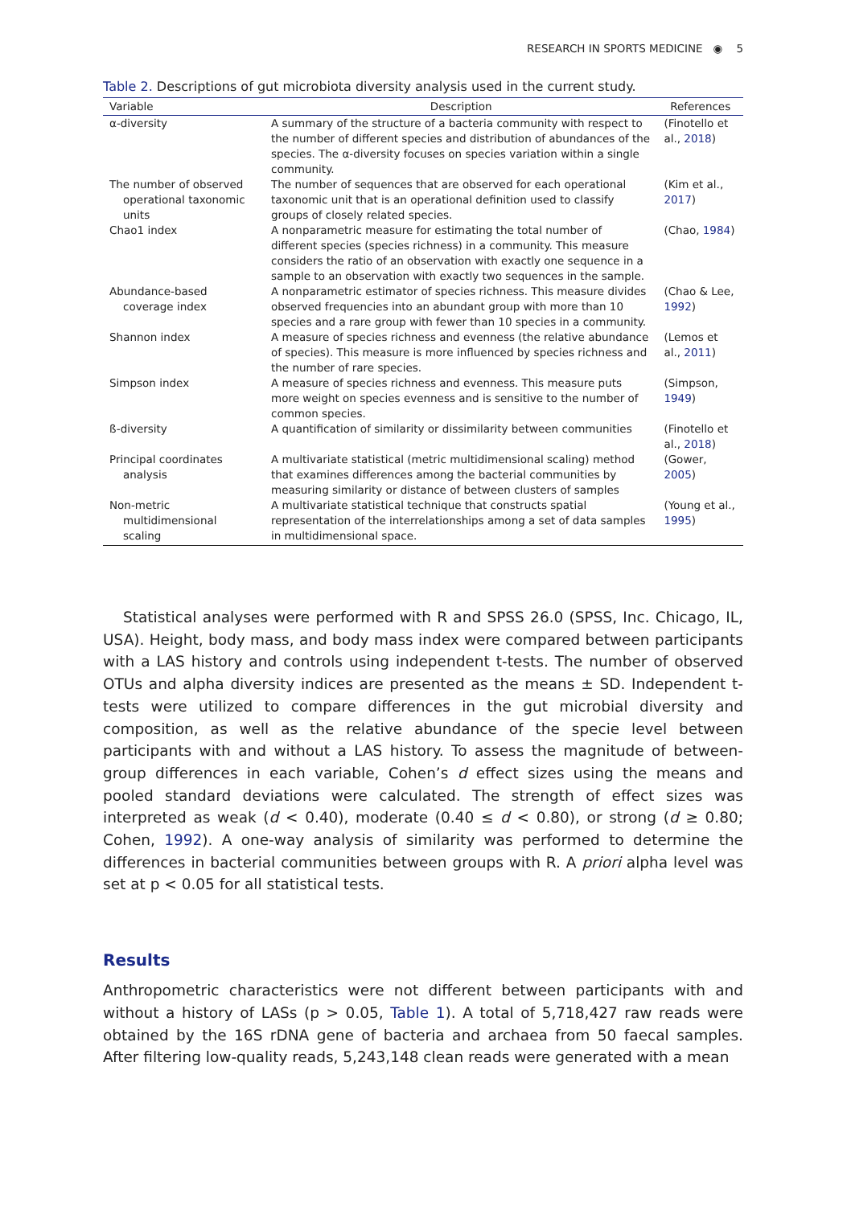RESEARCH IN SPORTS MEDICINE ◉ 5
Table 2. Descriptions of gut microbiota diversity analysis used in the current study.
| Variable | Description | References |
| --- | --- | --- |
| α-diversity | A summary of the structure of a bacteria community with respect to the number of different species and distribution of abundances of the species. The α-diversity focuses on species variation within a single community. | (Finotello et al., 2018 ) |
| The number of observed operational taxonomic units | The number of sequences that are observed for each operational taxonomic unit that is an operational definition used to classify groups of closely related species. | (Kim et al., 2017 ) |
| Chao1 index | A nonparametric measure for estimating the total number of different species (species richness) in a community. This measure considers the ratio of an observation with exactly one sequence in a sample to an observation with exactly two sequences in the sample. | (Chao, 1984 ) |
| Abundance-based coverage index | A nonparametric estimator of species richness. This measure divides observed frequencies into an abundant group with more than 10 species and a rare group with fewer than 10 species in a community. | (Chao & Lee, 1992 ) |
| Shannon index | A measure of species richness and evenness (the relative abundance of species). This measure is more influenced by species richness and the number of rare species. | (Lemos et al., 2011 ) |
| Simpson index | A measure of species richness and evenness. This measure puts more weight on species evenness and is sensitive to the number of common species. | (Simpson, 1949 ) |
| ß-diversity | A quantification of similarity or dissimilarity between communities | (Finotello et al., 2018 ) |
| Principal coordinates analysis | A multivariate statistical (metric multidimensional scaling) method that examines differences among the bacterial communities by measuring similarity or distance of between clusters of samples | (Gower, 2005 ) |
| Non-metric multidimensional scaling | A multivariate statistical technique that constructs spatial representation of the interrelationships among a set of data samples in multidimensional space. | (Young et al., 1995 ) |
Statistical analyses were performed with R and SPSS 26.0 (SPSS, Inc. Chicago, IL, USA). Height, body mass, and body mass index were compared between participants with a LAS history and controls using independent t-tests. The number of observed OTUs and alpha diversity indices are presented as the means ± SD. Independent t-tests were utilized to compare differences in the gut microbial diversity and composition, as well as the relative abundance of the specie level between participants with and without a LAS history. To assess the magnitude of between-group differences in each variable, Cohen’s d effect sizes using the means and pooled standard deviations were calculated. The strength of effect sizes was interpreted as weak (d < 0.40), moderate (0.40 ≤ d < 0.80), or strong (d ≥ 0.80; Cohen, 1992). A one-way analysis of similarity was performed to determine the differences in bacterial communities between groups with R. A priori alpha level was set at p < 0.05 for all statistical tests.
Results
Anthropometric characteristics were not different between participants with and without a history of LASs (p > 0.05, Table 1). A total of 5,718,427 raw reads were obtained by the 16S rDNA gene of bacteria and archaea from 50 faecal samples. After filtering low-quality reads, 5,243,148 clean reads were generated with a mean